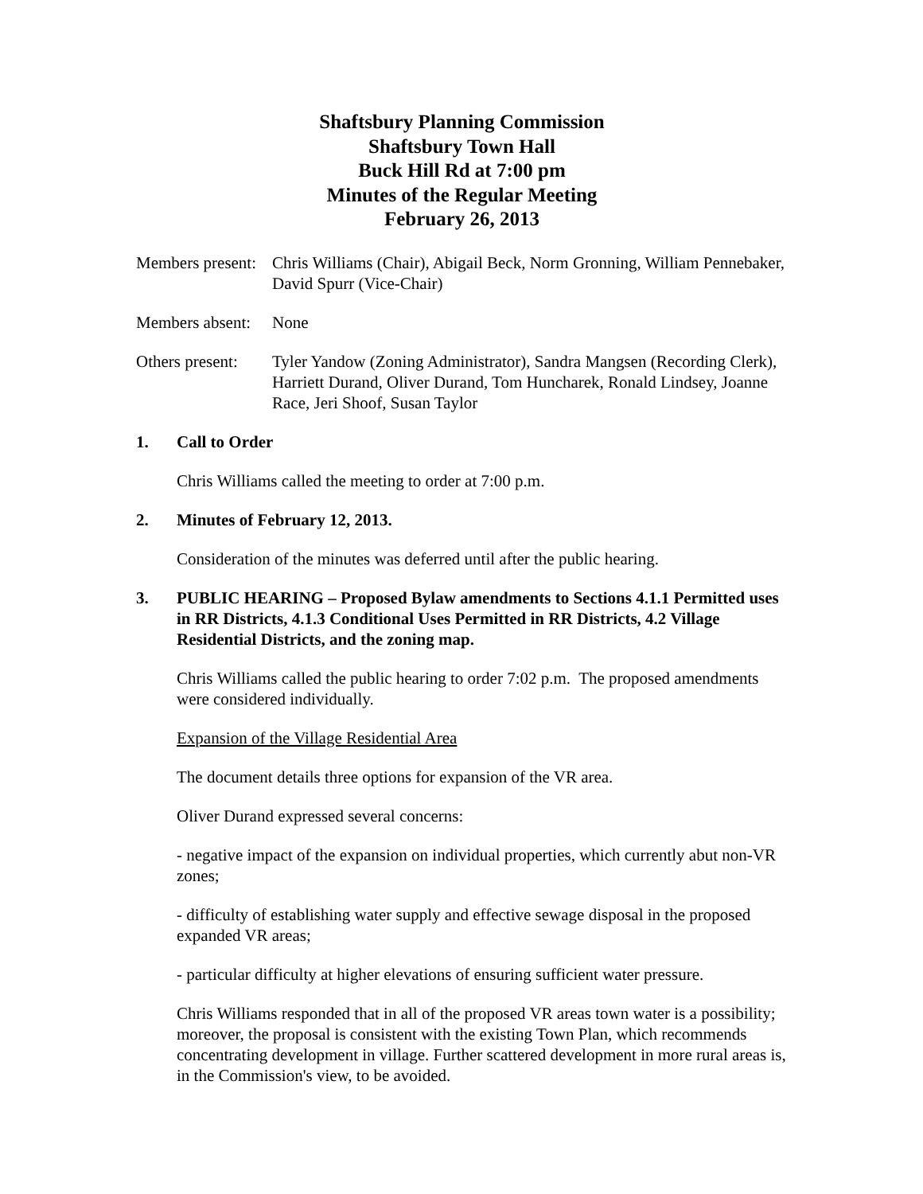Shaftsbury Planning Commission
Shaftsbury Town Hall
Buck Hill Rd at 7:00 pm
Minutes of the Regular Meeting
February 26, 2013
Members present:
Chris Williams (Chair), Abigail Beck, Norm Gronning, William Pennebaker, David Spurr (Vice-Chair)
Members absent:
None
Others present:
Tyler Yandow (Zoning Administrator), Sandra Mangsen (Recording Clerk), Harriett Durand, Oliver Durand, Tom Huncharek, Ronald Lindsey, Joanne Race, Jeri Shoof, Susan Taylor
1. Call to Order
Chris Williams called the meeting to order at 7:00 p.m.
2. Minutes of February 12, 2013.
Consideration of the minutes was deferred until after the public hearing.
3. PUBLIC HEARING – Proposed Bylaw amendments to Sections 4.1.1 Permitted uses in RR Districts, 4.1.3 Conditional Uses Permitted in RR Districts, 4.2 Village Residential Districts, and the zoning map.
Chris Williams called the public hearing to order 7:02 p.m. The proposed amendments were considered individually.
Expansion of the Village Residential Area
The document details three options for expansion of the VR area.
Oliver Durand expressed several concerns:
- negative impact of the expansion on individual properties, which currently abut non-VR zones;
- difficulty of establishing water supply and effective sewage disposal in the proposed expanded VR areas;
- particular difficulty at higher elevations of ensuring sufficient water pressure.
Chris Williams responded that in all of the proposed VR areas town water is a possibility; moreover, the proposal is consistent with the existing Town Plan, which recommends concentrating development in village. Further scattered development in more rural areas is, in the Commission's view, to be avoided.